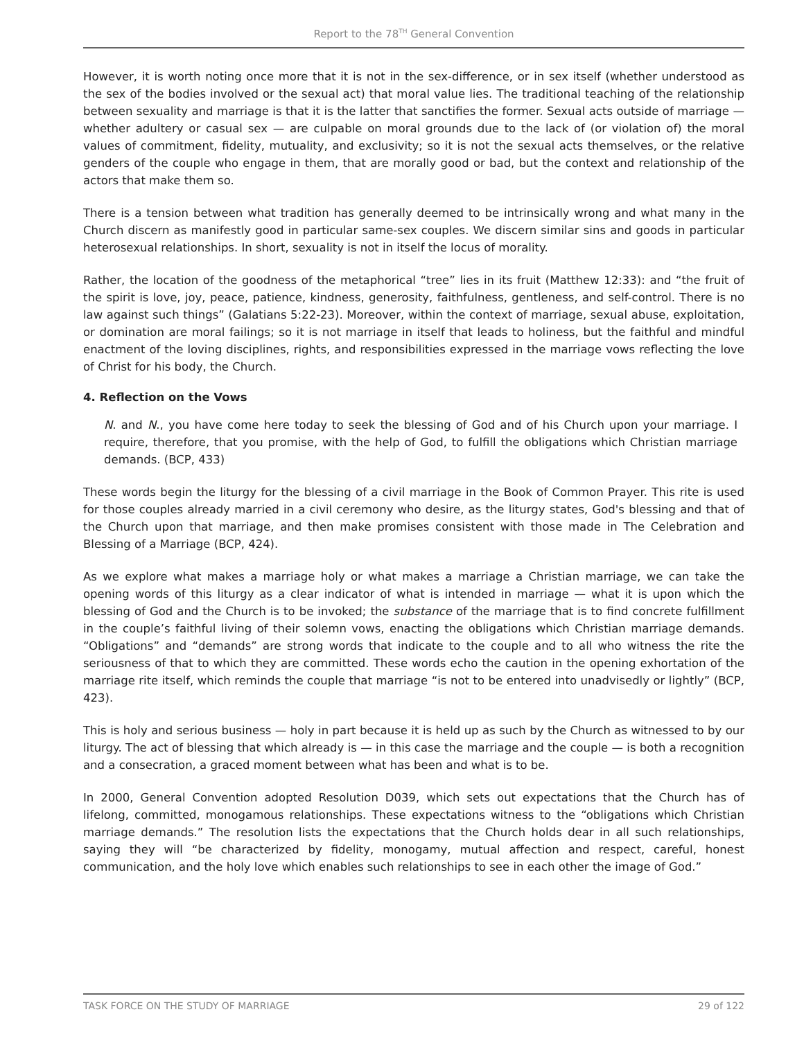Report to the 78<sup>TH</sup> General Convention
However, it is worth noting once more that it is not in the sex-difference, or in sex itself (whether understood as the sex of the bodies involved or the sexual act) that moral value lies. The traditional teaching of the relationship between sexuality and marriage is that it is the latter that sanctifies the former. Sexual acts outside of marriage — whether adultery or casual sex — are culpable on moral grounds due to the lack of (or violation of) the moral values of commitment, fidelity, mutuality, and exclusivity; so it is not the sexual acts themselves, or the relative genders of the couple who engage in them, that are morally good or bad, but the context and relationship of the actors that make them so.
There is a tension between what tradition has generally deemed to be intrinsically wrong and what many in the Church discern as manifestly good in particular same-sex couples. We discern similar sins and goods in particular heterosexual relationships. In short, sexuality is not in itself the locus of morality.
Rather, the location of the goodness of the metaphorical “tree” lies in its fruit (Matthew 12:33): and “the fruit of the spirit is love, joy, peace, patience, kindness, generosity, faithfulness, gentleness, and self-control. There is no law against such things” (Galatians 5:22-23). Moreover, within the context of marriage, sexual abuse, exploitation, or domination are moral failings; so it is not marriage in itself that leads to holiness, but the faithful and mindful enactment of the loving disciplines, rights, and responsibilities expressed in the marriage vows reflecting the love of Christ for his body, the Church.
4. Reflection on the Vows
N. and N., you have come here today to seek the blessing of God and of his Church upon your marriage. I require, therefore, that you promise, with the help of God, to fulfill the obligations which Christian marriage demands. (BCP, 433)
These words begin the liturgy for the blessing of a civil marriage in the Book of Common Prayer. This rite is used for those couples already married in a civil ceremony who desire, as the liturgy states, God's blessing and that of the Church upon that marriage, and then make promises consistent with those made in The Celebration and Blessing of a Marriage (BCP, 424).
As we explore what makes a marriage holy or what makes a marriage a Christian marriage, we can take the opening words of this liturgy as a clear indicator of what is intended in marriage — what it is upon which the blessing of God and the Church is to be invoked; the substance of the marriage that is to find concrete fulfillment in the couple’s faithful living of their solemn vows, enacting the obligations which Christian marriage demands. “Obligations” and “demands” are strong words that indicate to the couple and to all who witness the rite the seriousness of that to which they are committed. These words echo the caution in the opening exhortation of the marriage rite itself, which reminds the couple that marriage “is not to be entered into unadvisedly or lightly” (BCP, 423).
This is holy and serious business — holy in part because it is held up as such by the Church as witnessed to by our liturgy. The act of blessing that which already is — in this case the marriage and the couple — is both a recognition and a consecration, a graced moment between what has been and what is to be.
In 2000, General Convention adopted Resolution D039, which sets out expectations that the Church has of lifelong, committed, monogamous relationships. These expectations witness to the “obligations which Christian marriage demands.” The resolution lists the expectations that the Church holds dear in all such relationships, saying they will “be characterized by fidelity, monogamy, mutual affection and respect, careful, honest communication, and the holy love which enables such relationships to see in each other the image of God.”
TASK FORCE ON THE STUDY OF MARRIAGE 29 of 122